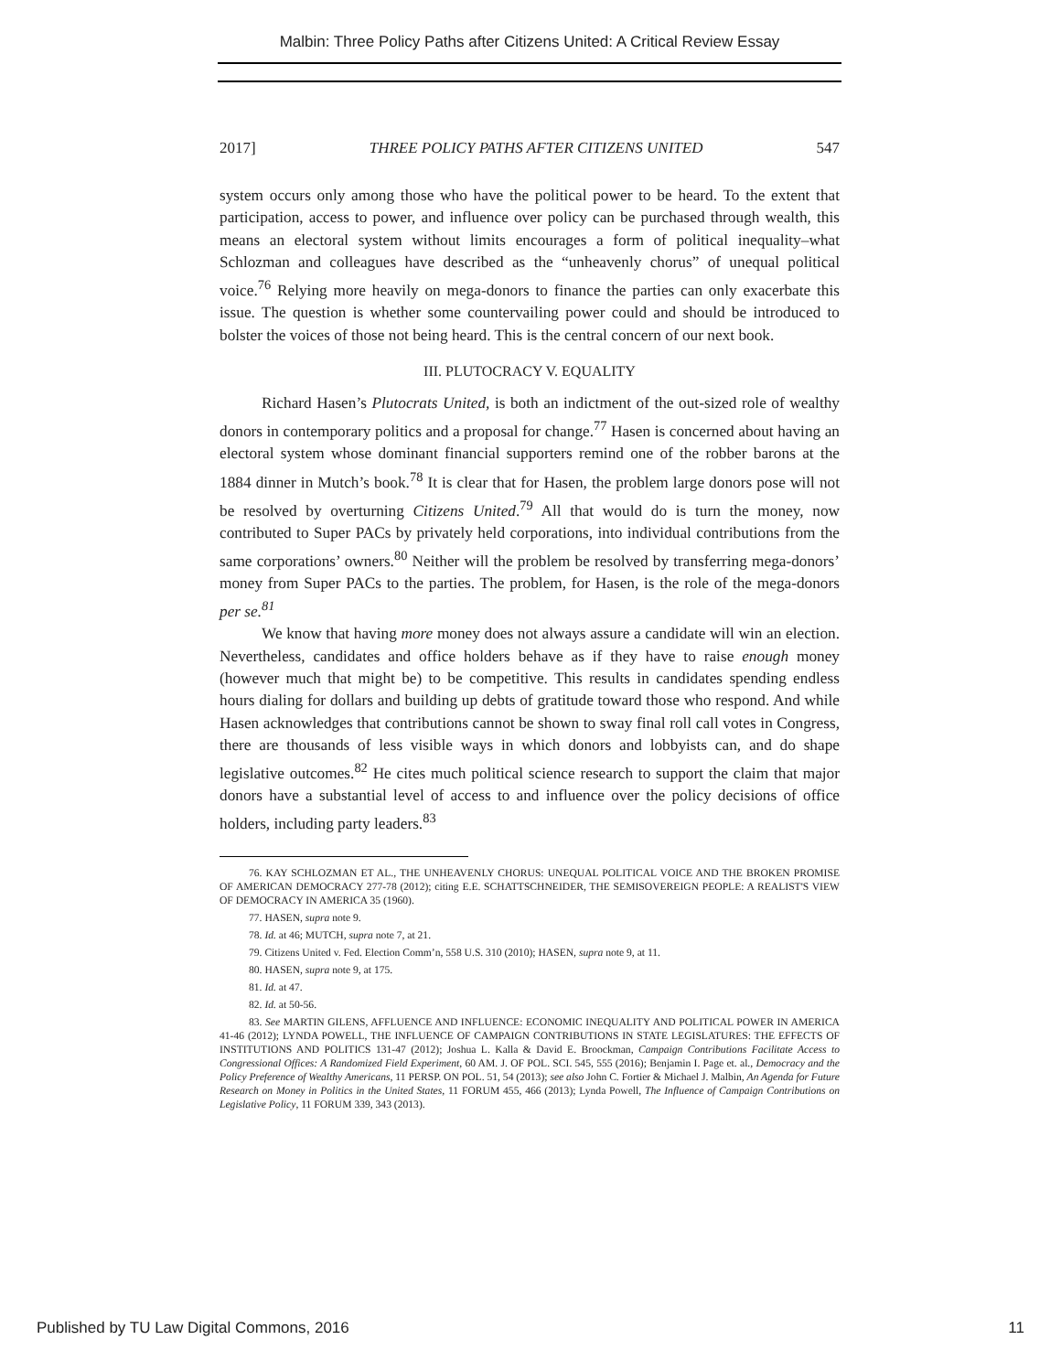Malbin: Three Policy Paths after Citizens United: A Critical Review Essay
2017] THREE POLICY PATHS AFTER CITIZENS UNITED 547
system occurs only among those who have the political power to be heard. To the extent that participation, access to power, and influence over policy can be purchased through wealth, this means an electoral system without limits encourages a form of political inequality–what Schlozman and colleagues have described as the “unheavenly chorus” of unequal political voice.<sup>76</sup> Relying more heavily on mega-donors to finance the parties can only exacerbate this issue. The question is whether some countervailing power could and should be introduced to bolster the voices of those not being heard. This is the central concern of our next book.
III. PLUTOCRACY V. EQUALITY
Richard Hasen’s Plutocrats United, is both an indictment of the out-sized role of wealthy donors in contemporary politics and a proposal for change.<sup>77</sup> Hasen is concerned about having an electoral system whose dominant financial supporters remind one of the robber barons at the 1884 dinner in Mutch’s book.<sup>78</sup> It is clear that for Hasen, the problem large donors pose will not be resolved by overturning Citizens United.<sup>79</sup> All that would do is turn the money, now contributed to Super PACs by privately held corporations, into individual contributions from the same corporations’ owners.<sup>80</sup> Neither will the problem be resolved by transferring mega-donors’ money from Super PACs to the parties. The problem, for Hasen, is the role of the mega-donors per se.<sup>81</sup>
We know that having more money does not always assure a candidate will win an election. Nevertheless, candidates and office holders behave as if they have to raise enough money (however much that might be) to be competitive. This results in candidates spending endless hours dialing for dollars and building up debts of gratitude toward those who respond. And while Hasen acknowledges that contributions cannot be shown to sway final roll call votes in Congress, there are thousands of less visible ways in which donors and lobbyists can, and do shape legislative outcomes.<sup>82</sup> He cites much political science research to support the claim that major donors have a substantial level of access to and influence over the policy decisions of office holders, including party leaders.<sup>83</sup>
76. KAY SCHLOZMAN ET AL., THE UNHEAVENLY CHORUS: UNEQUAL POLITICAL VOICE AND THE BROKEN PROMISE OF AMERICAN DEMOCRACY 277-78 (2012); citing E.E. SCHATTSCHNEIDER, THE SEMISOVEREIGN PEOPLE: A REALIST'S VIEW OF DEMOCRACY IN AMERICA 35 (1960).
77. HASEN, supra note 9.
78. Id. at 46; MUTCH, supra note 7, at 21.
79. Citizens United v. Fed. Election Comm’n, 558 U.S. 310 (2010); HASEN, supra note 9, at 11.
80. HASEN, supra note 9, at 175.
81. Id. at 47.
82. Id. at 50-56.
83. See MARTIN GILENS, AFFLUENCE AND INFLUENCE: ECONOMIC INEQUALITY AND POLITICAL POWER IN AMERICA 41-46 (2012); LYNDA POWELL, THE INFLUENCE OF CAMPAIGN CONTRIBUTIONS IN STATE LEGISLATURES: THE EFFECTS OF INSTITUTIONS AND POLITICS 131-47 (2012); Joshua L. Kalla & David E. Broockman, Campaign Contributions Facilitate Access to Congressional Offices: A Randomized Field Experiment, 60 AM. J. OF POL. SCI. 545, 555 (2016); Benjamin I. Page et. al., Democracy and the Policy Preference of Wealthy Americans, 11 PERSP. ON POL. 51, 54 (2013); see also John C. Fortier & Michael J. Malbin, An Agenda for Future Research on Money in Politics in the United States, 11 FORUM 455, 466 (2013); Lynda Powell, The Influence of Campaign Contributions on Legislative Policy, 11 FORUM 339, 343 (2013).
Published by TU Law Digital Commons, 2016 11